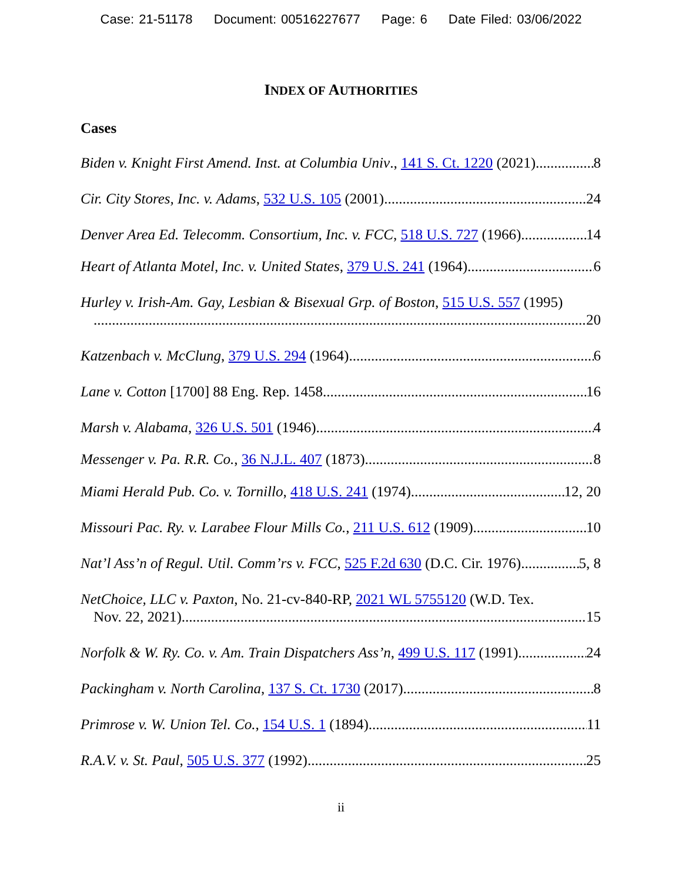Case: 21-51178 Document: 00516227677 Page: 6 Date Filed: 03/06/2022
INDEX OF AUTHORITIES
Cases
Biden v. Knight First Amend. Inst. at Columbia Univ., 141 S. Ct. 1220 (2021) 8
Cir. City Stores, Inc. v. Adams, 532 U.S. 105 (2001) 24
Denver Area Ed. Telecomm. Consortium, Inc. v. FCC, 518 U.S. 727 (1966) 14
Heart of Atlanta Motel, Inc. v. United States, 379 U.S. 241 (1964) 6
Hurley v. Irish-Am. Gay, Lesbian & Bisexual Grp. of Boston, 515 U.S. 557 (1995)
20
Katzenbach v. McClung, 379 U.S. 294 (1964) 6
Lane v. Cotton [1700] 88 Eng. Rep. 1458 16
Marsh v. Alabama, 326 U.S. 501 (1946) 4
Messenger v. Pa. R.R. Co., 36 N.J.L. 407 (1873) 8
Miami Herald Pub. Co. v. Tornillo, 418 U.S. 241 (1974) 12, 20
Missouri Pac. Ry. v. Larabee Flour Mills Co., 211 U.S. 612 (1909) 10
Nat’l Ass’n of Regul. Util. Comm’rs v. FCC, 525 F.2d 630 (D.C. Cir. 1976) 5, 8
NetChoice, LLC v. Paxton, No. 21-cv-840-RP, 2021 WL 5755120 (W.D. Tex.
Nov. 22, 2021) 15
Norfolk & W. Ry. Co. v. Am. Train Dispatchers Ass’n, 499 U.S. 117 (1991) 24
Packingham v. North Carolina, 137 S. Ct. 1730 (2017) 8
Primrose v. W. Union Tel. Co., 154 U.S. 1 (1894) 11
R.A.V. v. St. Paul, 505 U.S. 377 (1992) 25
ii